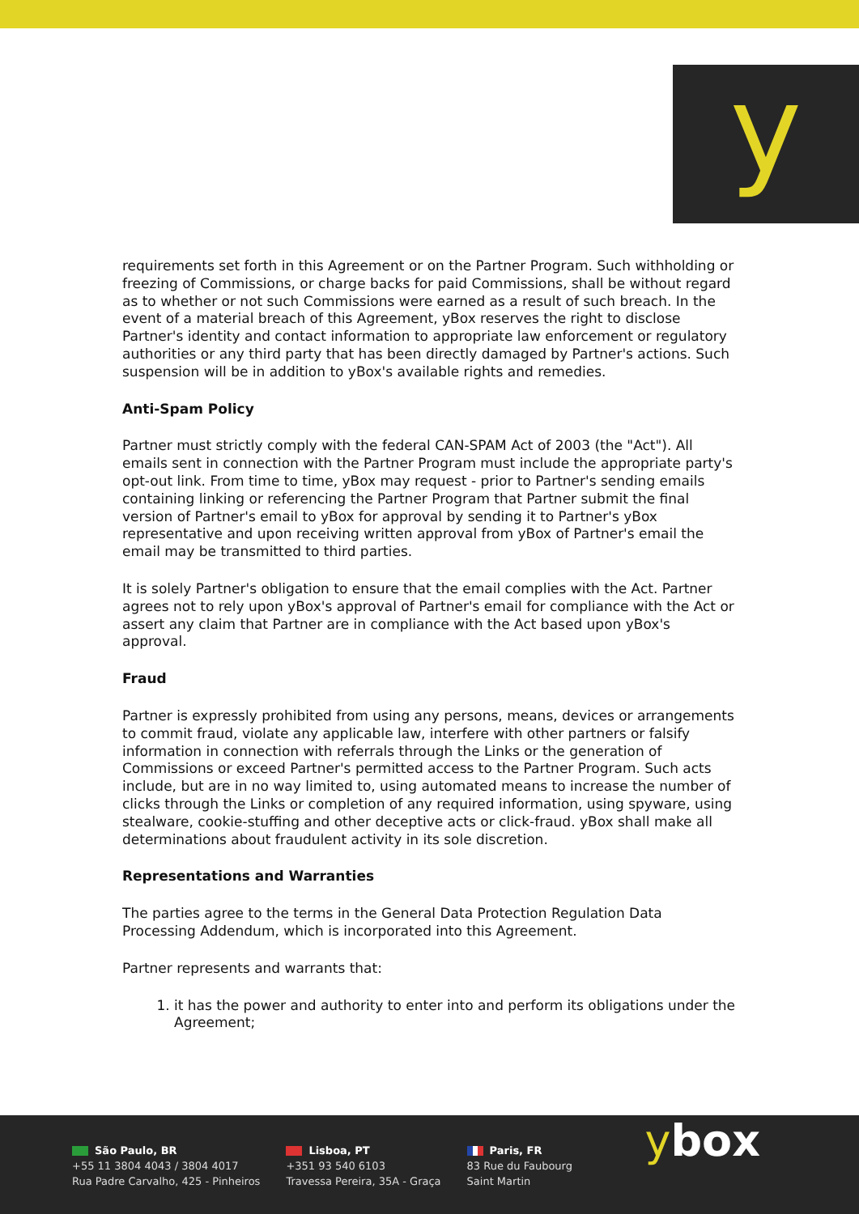y
requirements set forth in this Agreement or on the Partner Program. Such withholding or freezing of Commissions, or charge backs for paid Commissions, shall be without regard as to whether or not such Commissions were earned as a result of such breach. In the event of a material breach of this Agreement, yBox reserves the right to disclose Partner's identity and contact information to appropriate law enforcement or regulatory authorities or any third party that has been directly damaged by Partner's actions. Such suspension will be in addition to yBox's available rights and remedies.
Anti-Spam Policy
Partner must strictly comply with the federal CAN-SPAM Act of 2003 (the "Act"). All emails sent in connection with the Partner Program must include the appropriate party's opt-out link. From time to time, yBox may request - prior to Partner's sending emails containing linking or referencing the Partner Program that Partner submit the final version of Partner's email to yBox for approval by sending it to Partner's yBox representative and upon receiving written approval from yBox of Partner's email the email may be transmitted to third parties.
It is solely Partner's obligation to ensure that the email complies with the Act. Partner agrees not to rely upon yBox's approval of Partner's email for compliance with the Act or assert any claim that Partner are in compliance with the Act based upon yBox's approval.
Fraud
Partner is expressly prohibited from using any persons, means, devices or arrangements to commit fraud, violate any applicable law, interfere with other partners or falsify information in connection with referrals through the Links or the generation of Commissions or exceed Partner's permitted access to the Partner Program. Such acts include, but are in no way limited to, using automated means to increase the number of clicks through the Links or completion of any required information, using spyware, using stealware, cookie-stuffing and other deceptive acts or click-fraud. yBox shall make all determinations about fraudulent activity in its sole discretion.
Representations and Warranties
The parties agree to the terms in the General Data Protection Regulation Data Processing Addendum, which is incorporated into this Agreement.
Partner represents and warrants that:
1. it has the power and authority to enter into and perform its obligations under the Agreement;
São Paulo, BR
+55 11 3804 4043 / 3804 4017
Rua Padre Carvalho, 425 - Pinheiros
Lisboa, PT
+351 93 540 6103
Travessa Pereira, 35A - Graça
Paris, FR
83 Rue du Faubourg
Saint Martin
ybox